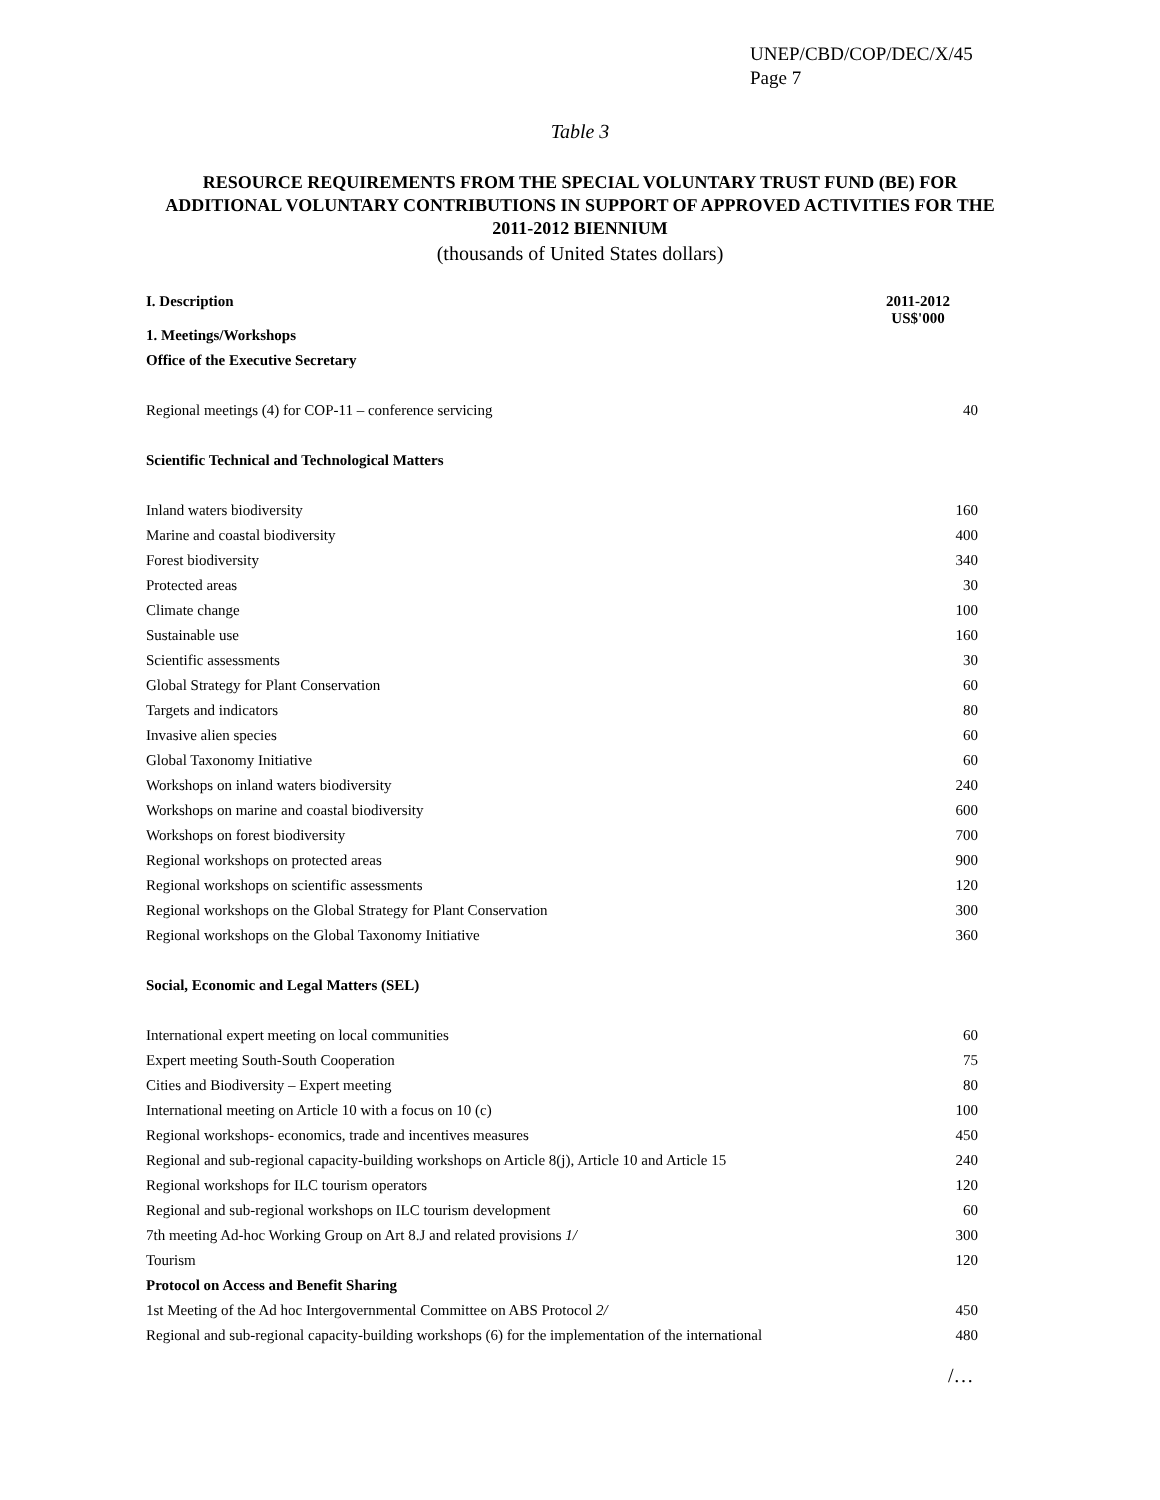UNEP/CBD/COP/DEC/X/45
Page 7
Table 3
RESOURCE REQUIREMENTS FROM THE SPECIAL VOLUNTARY TRUST FUND (BE) FOR
ADDITIONAL VOLUNTARY CONTRIBUTIONS IN SUPPORT OF APPROVED ACTIVITIES FOR THE
2011-2012 BIENNIUM
(thousands of United States dollars)
| I. Description | 2011-2012 US$'000 |
| --- | --- |
| 1. Meetings/Workshops | |
| Office of the Executive Secretary | |
| Regional meetings (4) for COP-11 – conference servicing | 40 |
| Scientific Technical and Technological Matters | |
| Inland waters biodiversity | 160 |
| Marine and coastal biodiversity | 400 |
| Forest biodiversity | 340 |
| Protected areas | 30 |
| Climate change | 100 |
| Sustainable use | 160 |
| Scientific assessments | 30 |
| Global Strategy for Plant Conservation | 60 |
| Targets and indicators | 80 |
| Invasive alien species | 60 |
| Global Taxonomy Initiative | 60 |
| Workshops on inland waters biodiversity | 240 |
| Workshops on marine and coastal biodiversity | 600 |
| Workshops on forest biodiversity | 700 |
| Regional workshops on protected areas | 900 |
| Regional workshops on scientific assessments | 120 |
| Regional workshops on the Global Strategy for Plant Conservation | 300 |
| Regional workshops on the Global Taxonomy Initiative | 360 |
| Social, Economic and Legal Matters (SEL) | |
| International expert meeting on local communities | 60 |
| Expert meeting South-South Cooperation | 75 |
| Cities and Biodiversity – Expert meeting | 80 |
| International meeting on Article 10 with a focus on 10 (c) | 100 |
| Regional workshops- economics, trade and incentives measures | 450 |
| Regional and sub-regional capacity-building workshops on Article 8(j), Article 10 and Article 15 | 240 |
| Regional workshops for ILC tourism operators | 120 |
| Regional and sub-regional workshops on ILC tourism development | 60 |
| 7th meeting Ad-hoc Working Group on Art 8.J and related provisions 1/ | 300 |
| Tourism | 120 |
| Protocol on Access and Benefit Sharing | |
| 1st Meeting of the Ad hoc Intergovernmental Committee on ABS Protocol 2/ | 450 |
| Regional and sub-regional capacity-building workshops (6) for the implementation of the international | 480 |
/…